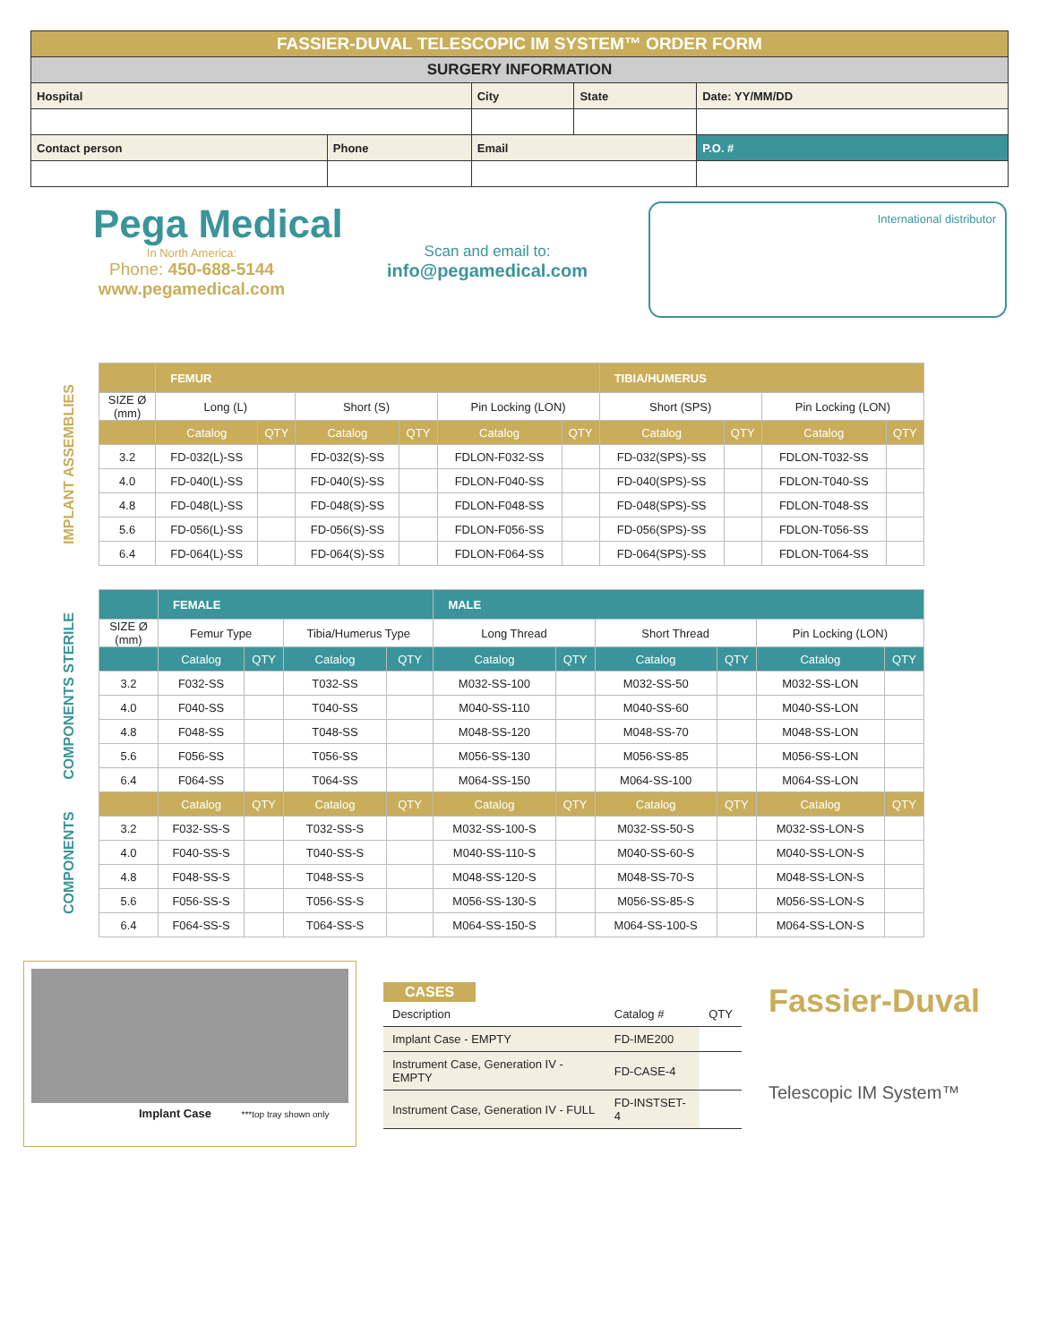| FASSIER-DUVAL TELESCOPIC IM SYSTEM™ ORDER FORM | | | | |
| --- | --- | --- | --- | --- |
| SURGERY INFORMATION | | | | |
| Hospital | | City | State | Date: YY/MM/DD |
| Contact person | Phone | Email | | P.O. # |
Pega Medical
In North America:
Phone: 450-688-5144
www.pegamedical.com
Scan and email to:
info@pegamedical.com
International distributor
IMPLANT ASSEMBLIES
| | FEMUR | | | | | | TIBIA/HUMERUS | | | |
| SIZE Ø (mm) | Long (L) | | Short (S) | | Pin Locking (LON) | | Short (SPS) | | Pin Locking (LON) | |
| | Catalog | QTY | Catalog | QTY | Catalog | QTY | Catalog | QTY | Catalog | QTY |
| 3.2 | FD-032(L)-SS | | FD-032(S)-SS | | FDLON-F032-SS | | FD-032(SPS)-SS | | FDLON-T032-SS | |
| 4.0 | FD-040(L)-SS | | FD-040(S)-SS | | FDLON-F040-SS | | FD-040(SPS)-SS | | FDLON-T040-SS | |
| 4.8 | FD-048(L)-SS | | FD-048(S)-SS | | FDLON-F048-SS | | FD-048(SPS)-SS | | FDLON-T048-SS | |
| 5.6 | FD-056(L)-SS | | FD-056(S)-SS | | FDLON-F056-SS | | FD-056(SPS)-SS | | FDLON-T056-SS | |
| 6.4 | FD-064(L)-SS | | FD-064(S)-SS | | FDLON-F064-SS | | FD-064(SPS)-SS | | FDLON-T064-SS | |
COMPONENTS COMPONENTS STERILE
| | FEMALE | | | | MALE | | | | | |
| SIZE Ø (mm) | Femur Type | | Tibia/Humerus Type | | Long Thread | | Short Thread | | Pin Locking (LON) | |
| | Catalog | QTY | Catalog | QTY | Catalog | QTY | Catalog | QTY | Catalog | QTY |
| 3.2 | F032-SS | | T032-SS | | M032-SS-100 | | M032-SS-50 | | M032-SS-LON | |
| 4.0 | F040-SS | | T040-SS | | M040-SS-110 | | M040-SS-60 | | M040-SS-LON | |
| 4.8 | F048-SS | | T048-SS | | M048-SS-120 | | M048-SS-70 | | M048-SS-LON | |
| 5.6 | F056-SS | | T056-SS | | M056-SS-130 | | M056-SS-85 | | M056-SS-LON | |
| 6.4 | F064-SS | | T064-SS | | M064-SS-150 | | M064-SS-100 | | M064-SS-LON | |
| | Catalog | QTY | Catalog | QTY | Catalog | QTY | Catalog | QTY | Catalog | QTY |
| 3.2 | F032-SS-S | | T032-SS-S | | M032-SS-100-S | | M032-SS-50-S | | M032-SS-LON-S | |
| 4.0 | F040-SS-S | | T040-SS-S | | M040-SS-110-S | | M040-SS-60-S | | M040-SS-LON-S | |
| 4.8 | F048-SS-S | | T048-SS-S | | M048-SS-120-S | | M048-SS-70-S | | M048-SS-LON-S | |
| 5.6 | F056-SS-S | | T056-SS-S | | M056-SS-130-S | | M056-SS-85-S | | M056-SS-LON-S | |
| 6.4 | F064-SS-S | | T064-SS-S | | M064-SS-150-S | | M064-SS-100-S | | M064-SS-LON-S | |
Implant Case ***top tray shown only
CASES
| Description | Catalog # | QTY |
| Implant Case - EMPTY | FD-IME200 | |
| Instrument Case, Generation IV - EMPTY | FD-CASE-4 | |
| Instrument Case, Generation IV - FULL | FD-INSTSET-4 | |
Fassier-Duval
Telescopic IM System™